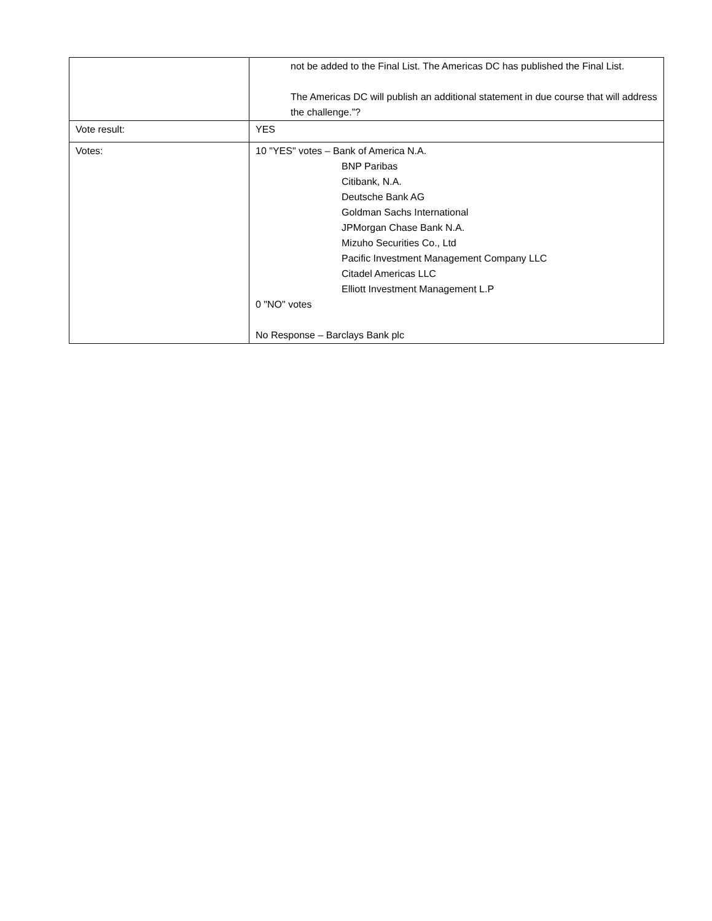| | not be added to the Final List. The Americas DC has published the Final List. The Americas DC will publish an additional statement in due course that will address the challenge.”? |
| Vote result: | YES |
| Votes: | 10 "YES" votes – Bank of America N.A. BNP Paribas Citibank, N.A. Deutsche Bank AG Goldman Sachs International JPMorgan Chase Bank N.A. Mizuho Securities Co., Ltd Pacific Investment Management Company LLC Citadel Americas LLC Elliott Investment Management L.P 0 "NO" votes No Response – Barclays Bank plc |